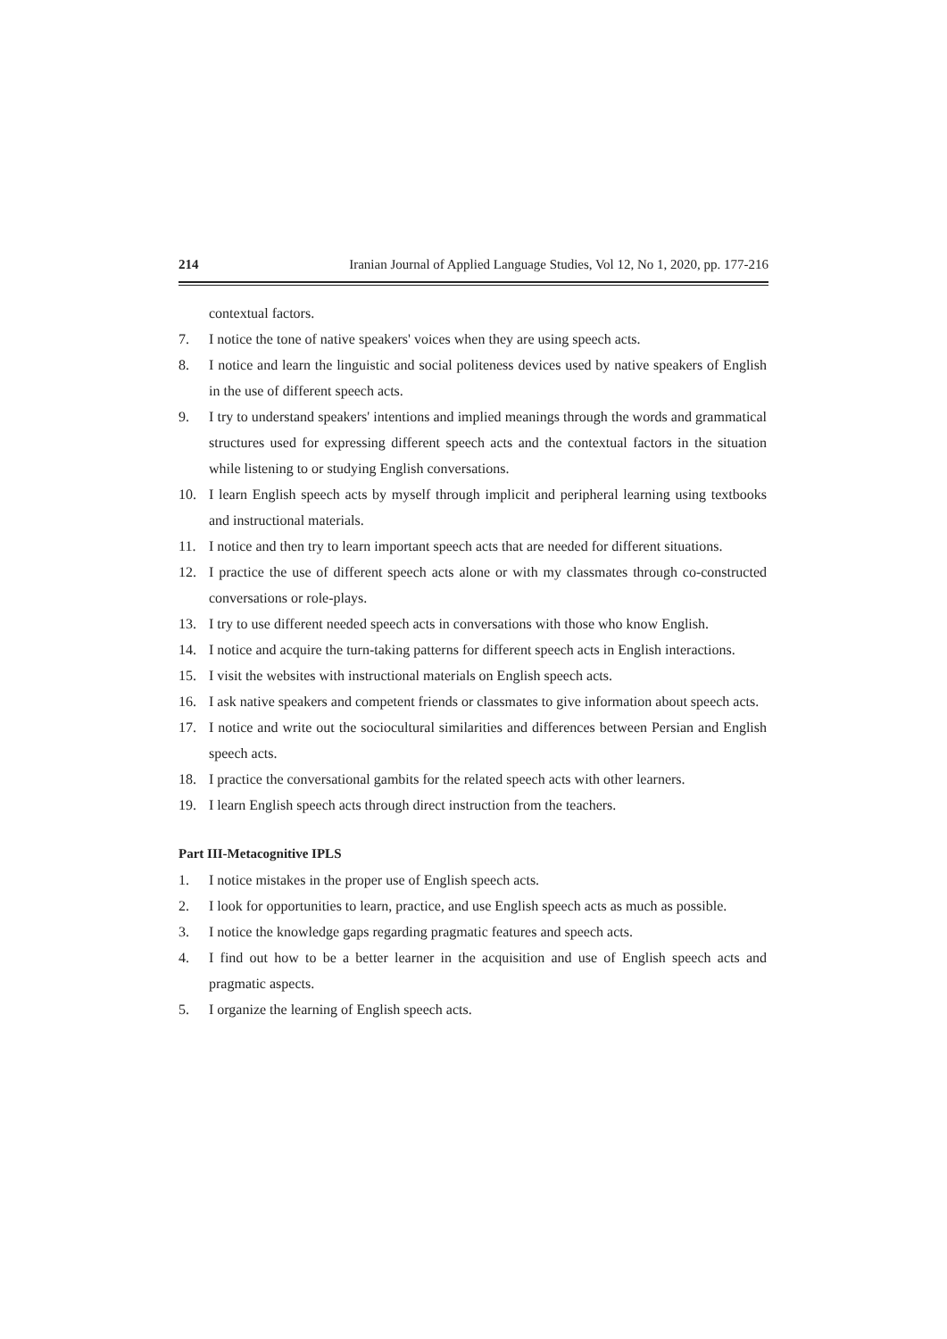214 Iranian Journal of Applied Language Studies, Vol 12, No 1, 2020, pp. 177-216
contextual factors.
7. I notice the tone of native speakers' voices when they are using speech acts.
8. I notice and learn the linguistic and social politeness devices used by native speakers of English in the use of different speech acts.
9. I try to understand speakers' intentions and implied meanings through the words and grammatical structures used for expressing different speech acts and the contextual factors in the situation while listening to or studying English conversations.
10. I learn English speech acts by myself through implicit and peripheral learning using textbooks and instructional materials.
11. I notice and then try to learn important speech acts that are needed for different situations.
12. I practice the use of different speech acts alone or with my classmates through co-constructed conversations or role-plays.
13. I try to use different needed speech acts in conversations with those who know English.
14. I notice and acquire the turn-taking patterns for different speech acts in English interactions.
15. I visit the websites with instructional materials on English speech acts.
16. I ask native speakers and competent friends or classmates to give information about speech acts.
17. I notice and write out the sociocultural similarities and differences between Persian and English speech acts.
18. I practice the conversational gambits for the related speech acts with other learners.
19. I learn English speech acts through direct instruction from the teachers.
Part III-Metacognitive IPLS
1. I notice mistakes in the proper use of English speech acts.
2. I look for opportunities to learn, practice, and use English speech acts as much as possible.
3. I notice the knowledge gaps regarding pragmatic features and speech acts.
4. I find out how to be a better learner in the acquisition and use of English speech acts and pragmatic aspects.
5. I organize the learning of English speech acts.